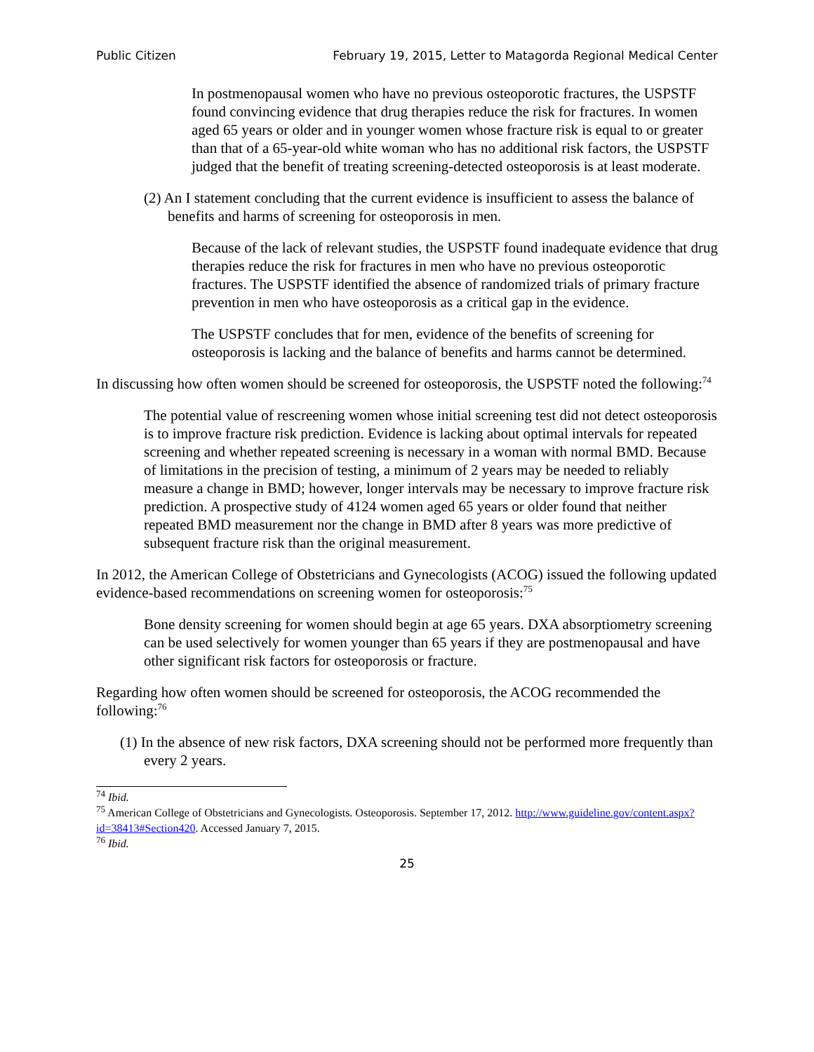Public Citizen February 19, 2015, Letter to Matagorda Regional Medical Center
In postmenopausal women who have no previous osteoporotic fractures, the USPSTF found convincing evidence that drug therapies reduce the risk for fractures. In women aged 65 years or older and in younger women whose fracture risk is equal to or greater than that of a 65-year-old white woman who has no additional risk factors, the USPSTF judged that the benefit of treating screening-detected osteoporosis is at least moderate.
(2) An I statement concluding that the current evidence is insufficient to assess the balance of benefits and harms of screening for osteoporosis in men.
Because of the lack of relevant studies, the USPSTF found inadequate evidence that drug therapies reduce the risk for fractures in men who have no previous osteoporotic fractures. The USPSTF identified the absence of randomized trials of primary fracture prevention in men who have osteoporosis as a critical gap in the evidence.
The USPSTF concludes that for men, evidence of the benefits of screening for osteoporosis is lacking and the balance of benefits and harms cannot be determined.
In discussing how often women should be screened for osteoporosis, the USPSTF noted the following:<sup>74</sup>
The potential value of rescreening women whose initial screening test did not detect osteoporosis is to improve fracture risk prediction. Evidence is lacking about optimal intervals for repeated screening and whether repeated screening is necessary in a woman with normal BMD. Because of limitations in the precision of testing, a minimum of 2 years may be needed to reliably measure a change in BMD; however, longer intervals may be necessary to improve fracture risk prediction. A prospective study of 4124 women aged 65 years or older found that neither repeated BMD measurement nor the change in BMD after 8 years was more predictive of subsequent fracture risk than the original measurement.
In 2012, the American College of Obstetricians and Gynecologists (ACOG) issued the following updated evidence-based recommendations on screening women for osteoporosis:<sup>75</sup>
Bone density screening for women should begin at age 65 years. DXA absorptiometry screening can be used selectively for women younger than 65 years if they are postmenopausal and have other significant risk factors for osteoporosis or fracture.
Regarding how often women should be screened for osteoporosis, the ACOG recommended the following:<sup>76</sup>
(1) In the absence of new risk factors, DXA screening should not be performed more frequently than every 2 years.
<sup>74</sup> Ibid.
<sup>75</sup> American College of Obstetricians and Gynecologists. Osteoporosis. September 17, 2012. http://www.guideline.gov/content.aspx?id=38413#Section420. Accessed January 7, 2015.
<sup>76</sup> Ibid.
25